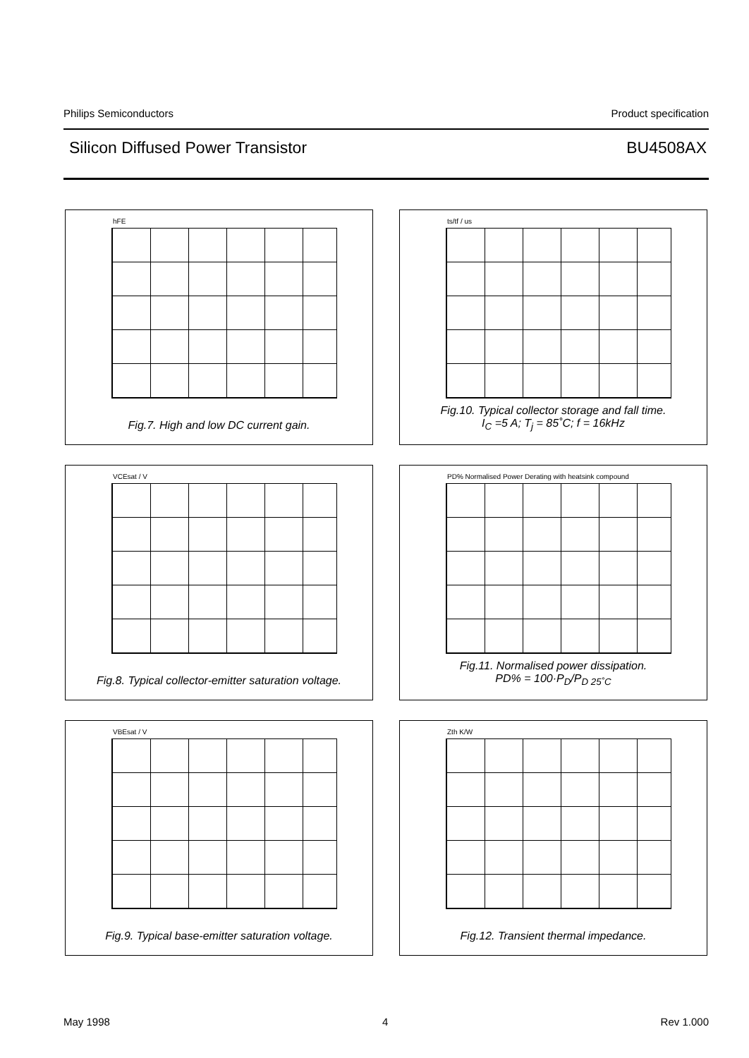Philips Semiconductors Product specification
Silicon Diffused Power Transistor BU4508AX
hFE
Fig.7. High and low DC current gain.
ts/tf / us
Fig.10. Typical collector storage and fall time.
I<sub>C</sub> =5 A; T<sub>j</sub> = 85˚C; f = 16kHz
VCEsat / V
Fig.8. Typical collector-emitter saturation voltage.
PD% Normalised Power Derating with heatsink compound
Fig.11. Normalised power dissipation.
PD% = 100·P<sub>D</sub>/P<sub>D 25˚C</sub>
VBEsat / V
Fig.9. Typical base-emitter saturation voltage.
Zth K/W
Fig.12. Transient thermal impedance.
May 1998 4 Rev 1.000